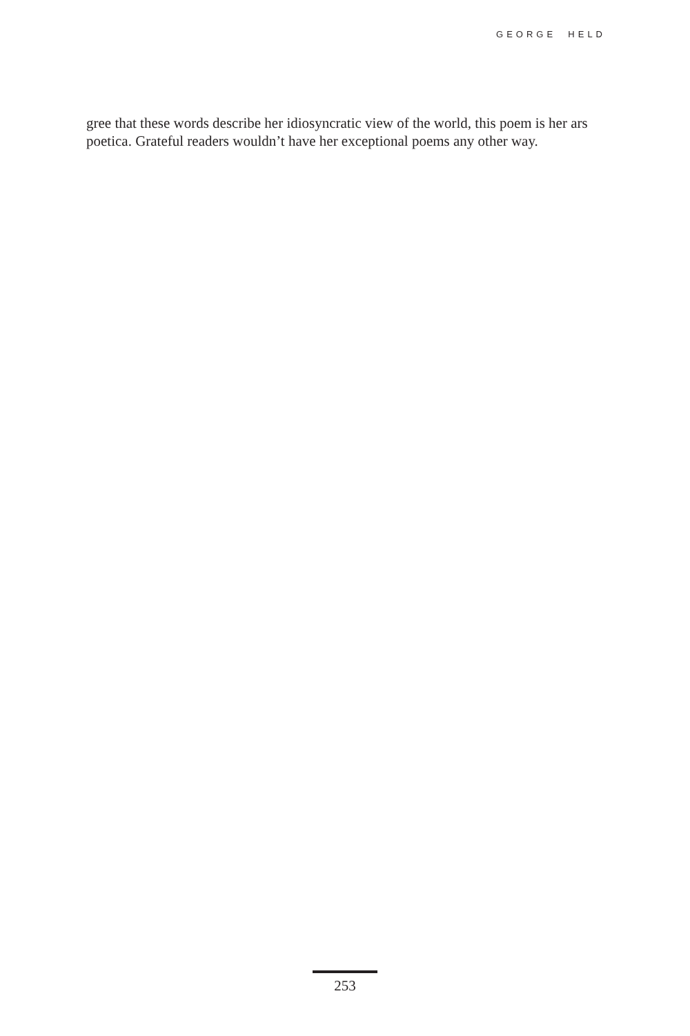GEORGE HELD
gree that these words describe her idiosyncratic view of the world, this poem is her ars poetica. Grateful readers wouldn’t have her exceptional poems any other way.
253